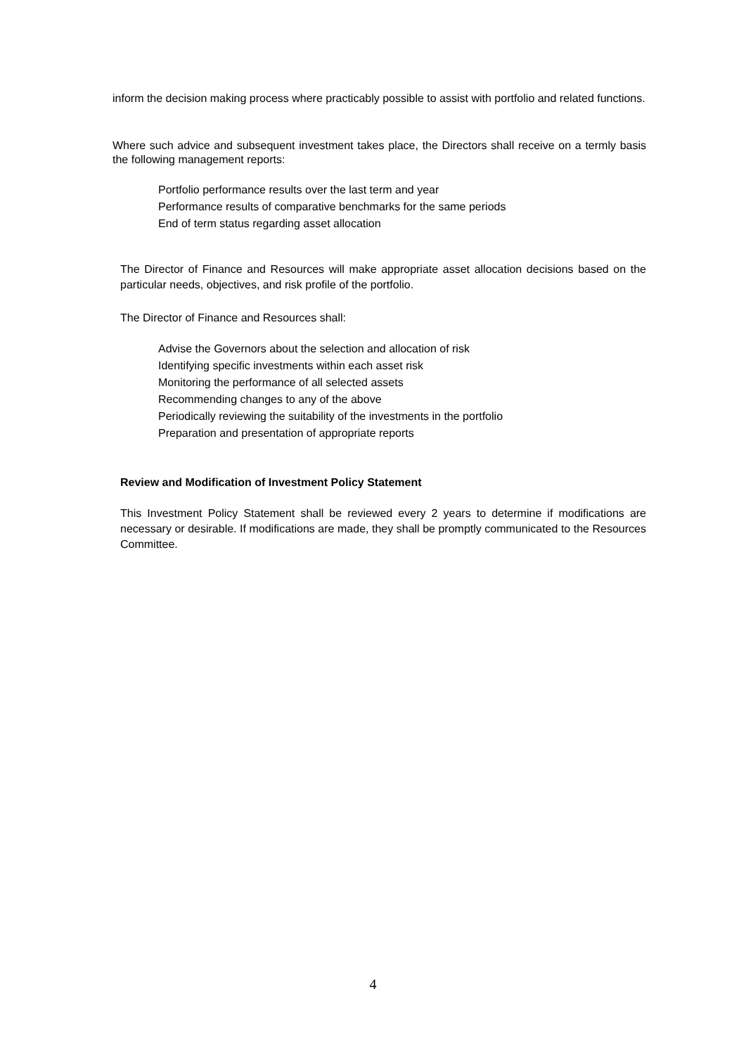inform the decision making process where practicably possible to assist with portfolio and related functions.
Where such advice and subsequent investment takes place, the Directors shall receive on a termly basis the following management reports:
Portfolio performance results over the last term and year
Performance results of comparative benchmarks for the same periods
End of term status regarding asset allocation
The Director of Finance and Resources will make appropriate asset allocation decisions based on the particular needs, objectives, and risk profile of the portfolio.
The Director of Finance and Resources shall:
Advise the Governors about the selection and allocation of risk
Identifying specific investments within each asset risk
Monitoring the performance of all selected assets
Recommending changes to any of the above
Periodically reviewing the suitability of the investments in the portfolio
Preparation and presentation of appropriate reports
Review and Modification of Investment Policy Statement
This Investment Policy Statement shall be reviewed every 2 years to determine if modifications are necessary or desirable. If modifications are made, they shall be promptly communicated to the Resources Committee.
4